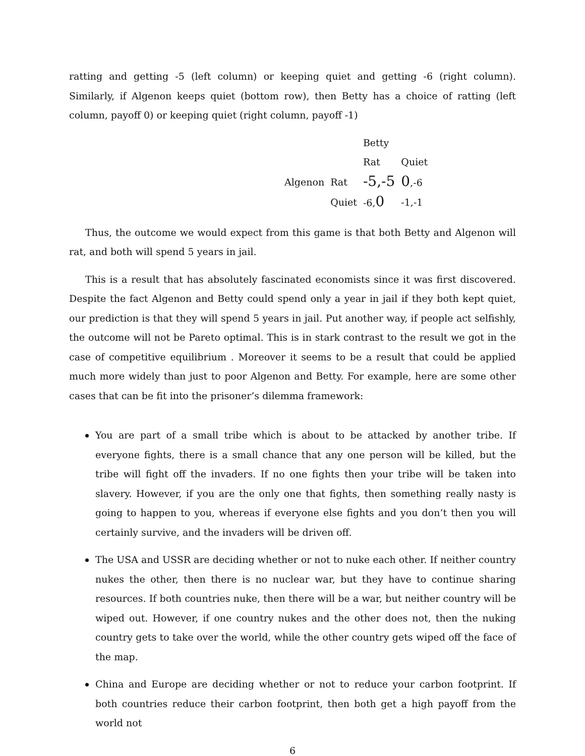ratting and getting -5 (left column) or keeping quiet and getting -6 (right column). Similarly, if Algenon keeps quiet (bottom row), then Betty has a choice of ratting (left column, payoff 0) or keeping quiet (right column, payoff -1)
| | | Betty | |
| | | Rat | Quiet |
| Algenon | Rat | -5,-5 | 0 ,-6 |
| | Quiet | -6, 0 | -1,-1 |
Thus, the outcome we would expect from this game is that both Betty and Algenon will rat, and both will spend 5 years in jail.
This is a result that has absolutely fascinated economists since it was first discovered. Despite the fact Algenon and Betty could spend only a year in jail if they both kept quiet, our prediction is that they will spend 5 years in jail. Put another way, if people act selfishly, the outcome will not be Pareto optimal. This is in stark contrast to the result we got in the case of competitive equilibrium . Moreover it seems to be a result that could be applied much more widely than just to poor Algenon and Betty. For example, here are some other cases that can be fit into the prisoner’s dilemma framework:
You are part of a small tribe which is about to be attacked by another tribe. If everyone fights, there is a small chance that any one person will be killed, but the tribe will fight off the invaders. If no one fights then your tribe will be taken into slavery. However, if you are the only one that fights, then something really nasty is going to happen to you, whereas if everyone else fights and you don’t then you will certainly survive, and the invaders will be driven off.
The USA and USSR are deciding whether or not to nuke each other. If neither country nukes the other, then there is no nuclear war, but they have to continue sharing resources. If both countries nuke, then there will be a war, but neither country will be wiped out. However, if one country nukes and the other does not, then the nuking country gets to take over the world, while the other country gets wiped off the face of the map.
China and Europe are deciding whether or not to reduce your carbon footprint. If both countries reduce their carbon footprint, then both get a high payoff from the world not
6